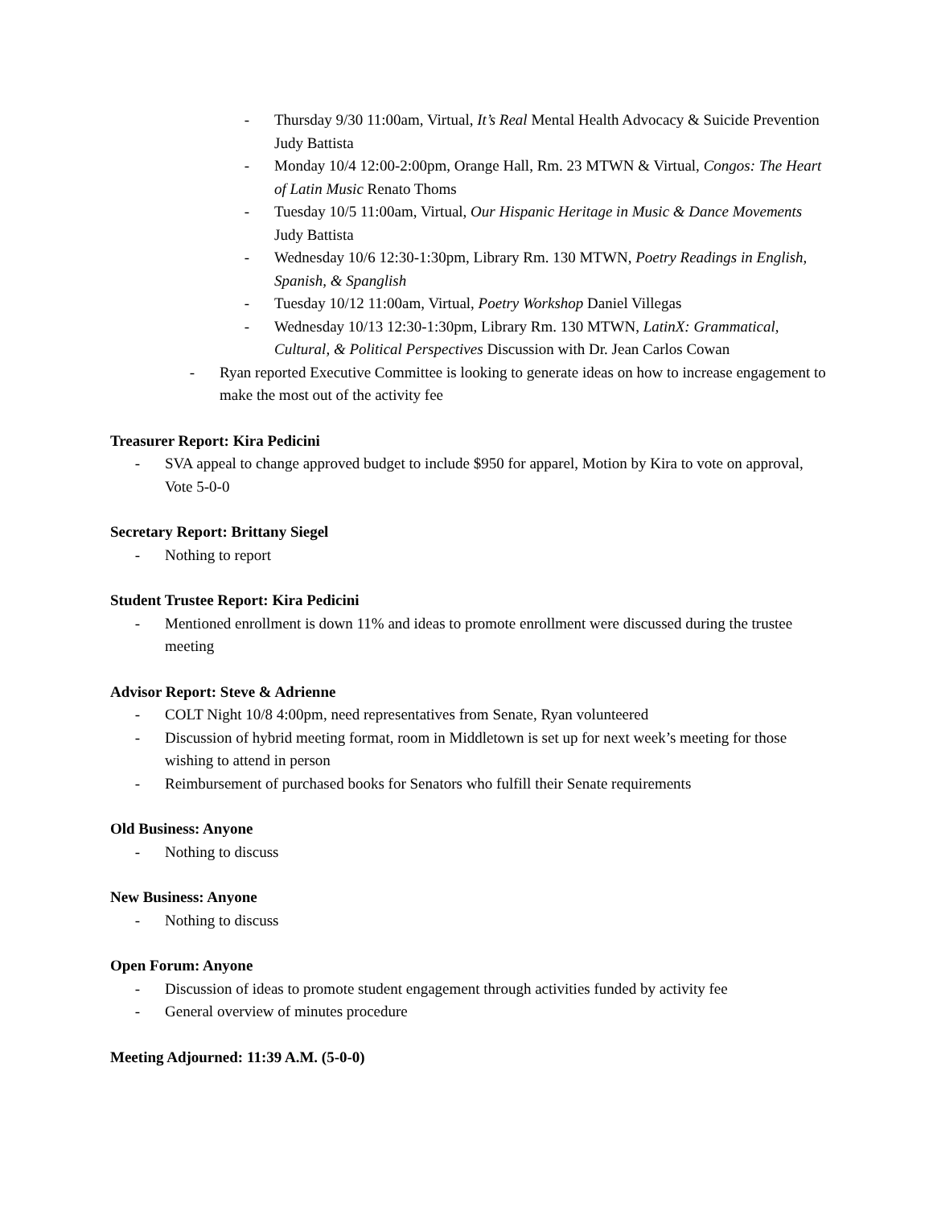- Thursday 9/30 11:00am, Virtual, It’s Real Mental Health Advocacy & Suicide Prevention Judy Battista
- Monday 10/4 12:00-2:00pm, Orange Hall, Rm. 23 MTWN & Virtual, Congos: The Heart of Latin Music Renato Thoms
- Tuesday 10/5 11:00am, Virtual, Our Hispanic Heritage in Music & Dance Movements Judy Battista
- Wednesday 10/6 12:30-1:30pm, Library Rm. 130 MTWN, Poetry Readings in English, Spanish, & Spanglish
- Tuesday 10/12 11:00am, Virtual, Poetry Workshop Daniel Villegas
- Wednesday 10/13 12:30-1:30pm, Library Rm. 130 MTWN, LatinX: Grammatical, Cultural, & Political Perspectives Discussion with Dr. Jean Carlos Cowan
- Ryan reported Executive Committee is looking to generate ideas on how to increase engagement to make the most out of the activity fee
Treasurer Report: Kira Pedicini
- SVA appeal to change approved budget to include $950 for apparel, Motion by Kira to vote on approval, Vote 5-0-0
Secretary Report: Brittany Siegel
- Nothing to report
Student Trustee Report: Kira Pedicini
- Mentioned enrollment is down 11% and ideas to promote enrollment were discussed during the trustee meeting
Advisor Report: Steve & Adrienne
- COLT Night 10/8 4:00pm, need representatives from Senate, Ryan volunteered
- Discussion of hybrid meeting format, room in Middletown is set up for next week’s meeting for those wishing to attend in person
- Reimbursement of purchased books for Senators who fulfill their Senate requirements
Old Business: Anyone
- Nothing to discuss
New Business: Anyone
- Nothing to discuss
Open Forum: Anyone
- Discussion of ideas to promote student engagement through activities funded by activity fee
- General overview of minutes procedure
Meeting Adjourned: 11:39 A.M. (5-0-0)